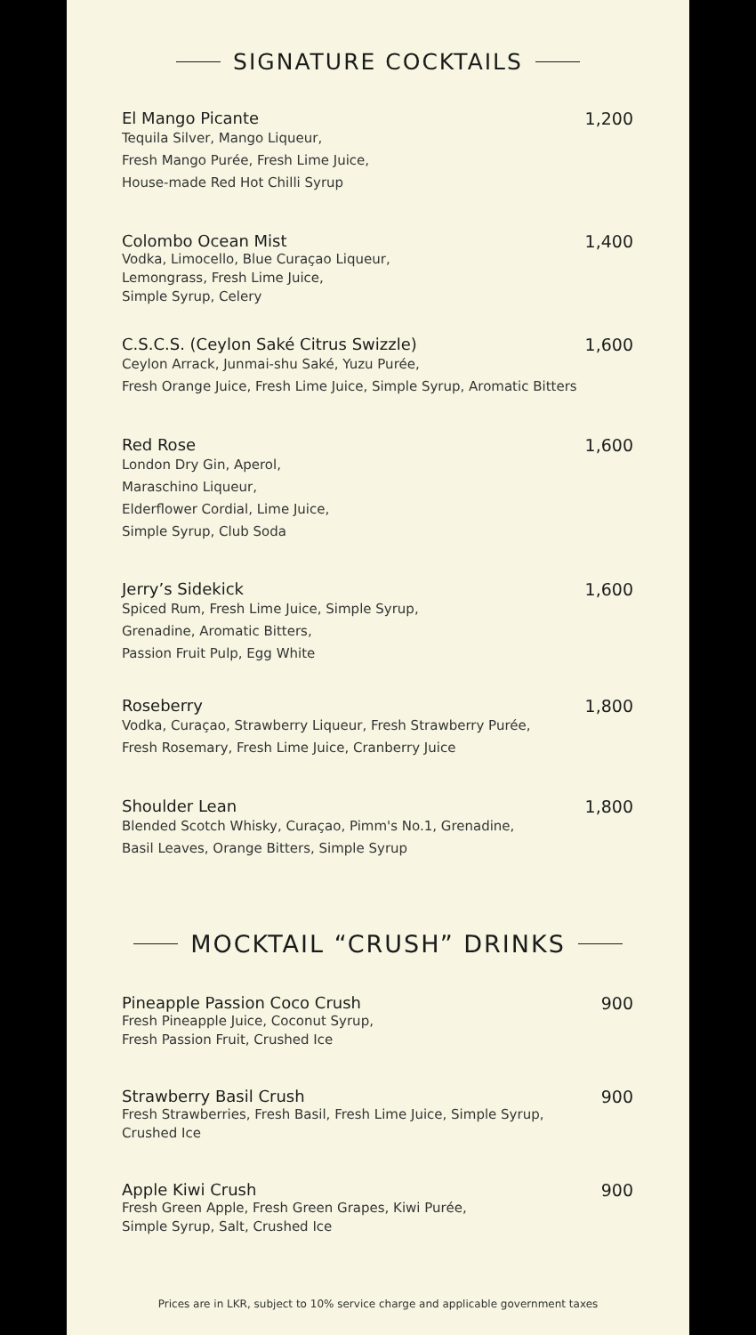SIGNATURE COCKTAILS
El Mango Picante
Tequila Silver, Mango Liqueur,
Fresh Mango Purée, Fresh Lime Juice,
House-made Red Hot Chilli Syrup
1,200
Colombo Ocean Mist
Vodka, Limocello, Blue Curaçao Liqueur,
Lemongrass, Fresh Lime Juice,
Simple Syrup, Celery
1,400
C.S.C.S. (Ceylon Saké Citrus Swizzle)
Ceylon Arrack, Junmai-shu Saké, Yuzu Purée,
Fresh Orange Juice, Fresh Lime Juice, Simple Syrup, Aromatic Bitters
1,600
Red Rose
London Dry Gin, Aperol,
Maraschino Liqueur,
Elderflower Cordial, Lime Juice,
Simple Syrup, Club Soda
1,600
Jerry’s Sidekick
Spiced Rum, Fresh Lime Juice, Simple Syrup,
Grenadine, Aromatic Bitters,
Passion Fruit Pulp, Egg White
1,600
Roseberry
Vodka, Curaçao, Strawberry Liqueur, Fresh Strawberry Purée,
Fresh Rosemary, Fresh Lime Juice, Cranberry Juice
1,800
Shoulder Lean
Blended Scotch Whisky, Curaçao, Pimm's No.1, Grenadine,
Basil Leaves, Orange Bitters, Simple Syrup
1,800
MOCKTAIL “CRUSH” DRINKS
Pineapple Passion Coco Crush
Fresh Pineapple Juice, Coconut Syrup,
Fresh Passion Fruit, Crushed Ice
900
Strawberry Basil Crush
Fresh Strawberries, Fresh Basil, Fresh Lime Juice, Simple Syrup,
Crushed Ice
900
Apple Kiwi Crush
Fresh Green Apple, Fresh Green Grapes, Kiwi Purée,
Simple Syrup, Salt, Crushed Ice
900
Prices are in LKR, subject to 10% service charge and applicable government taxes